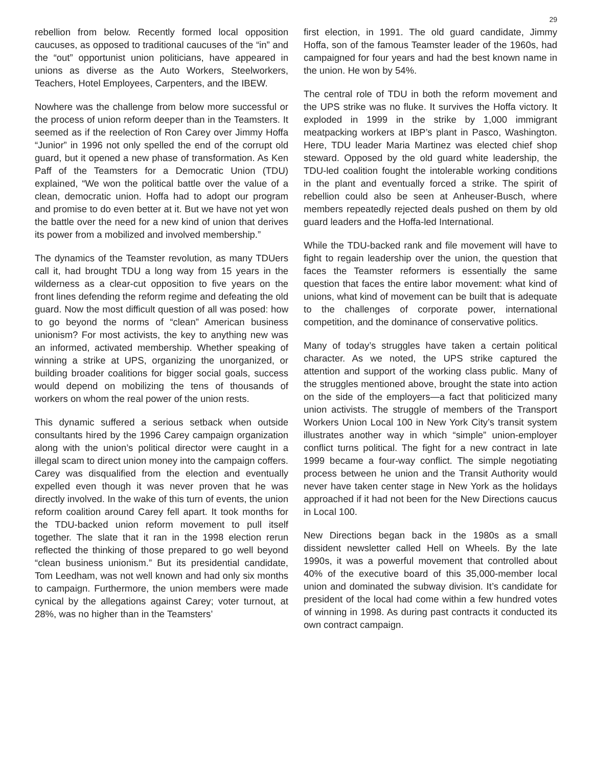29
rebellion from below. Recently formed local opposition caucuses, as opposed to traditional caucuses of the “in” and the “out” opportunist union politicians, have appeared in unions as diverse as the Auto Workers, Steelworkers, Teachers, Hotel Employees, Carpenters, and the IBEW.
Nowhere was the challenge from below more successful or the process of union reform deeper than in the Teamsters. It seemed as if the reelection of Ron Carey over Jimmy Hoffa “Junior” in 1996 not only spelled the end of the corrupt old guard, but it opened a new phase of transformation. As Ken Paff of the Teamsters for a Democratic Union (TDU) explained, “We won the political battle over the value of a clean, democratic union. Hoffa had to adopt our program and promise to do even better at it. But we have not yet won the battle over the need for a new kind of union that derives its power from a mobilized and involved membership.”
The dynamics of the Teamster revolution, as many TDUers call it, had brought TDU a long way from 15 years in the wilderness as a clear-cut opposition to five years on the front lines defending the reform regime and defeating the old guard. Now the most difficult question of all was posed: how to go beyond the norms of “clean” American business unionism? For most activists, the key to anything new was an informed, activated membership. Whether speaking of winning a strike at UPS, organizing the unorganized, or building broader coalitions for bigger social goals, success would depend on mobilizing the tens of thousands of workers on whom the real power of the union rests.
This dynamic suffered a serious setback when outside consultants hired by the 1996 Carey campaign organization along with the union’s political director were caught in a illegal scam to direct union money into the campaign coffers. Carey was disqualified from the election and eventually expelled even though it was never proven that he was directly involved. In the wake of this turn of events, the union reform coalition around Carey fell apart. It took months for the TDU-backed union reform movement to pull itself together. The slate that it ran in the 1998 election rerun reflected the thinking of those prepared to go well beyond “clean business unionism.” But its presidential candidate, Tom Leedham, was not well known and had only six months to campaign. Furthermore, the union members were made cynical by the allegations against Carey; voter turnout, at 28%, was no higher than in the Teamsters’
first election, in 1991. The old guard candidate, Jimmy Hoffa, son of the famous Teamster leader of the 1960s, had campaigned for four years and had the best known name in the union. He won by 54%.
The central role of TDU in both the reform movement and the UPS strike was no fluke. It survives the Hoffa victory. It exploded in 1999 in the strike by 1,000 immigrant meatpacking workers at IBP’s plant in Pasco, Washington. Here, TDU leader Maria Martinez was elected chief shop steward. Opposed by the old guard white leadership, the TDU-led coalition fought the intolerable working conditions in the plant and eventually forced a strike. The spirit of rebellion could also be seen at Anheuser-Busch, where members repeatedly rejected deals pushed on them by old guard leaders and the Hoffa-led International.
While the TDU-backed rank and file movement will have to fight to regain leadership over the union, the question that faces the Teamster reformers is essentially the same question that faces the entire labor movement: what kind of unions, what kind of movement can be built that is adequate to the challenges of corporate power, international competition, and the dominance of conservative politics.
Many of today’s struggles have taken a certain political character. As we noted, the UPS strike captured the attention and support of the working class public. Many of the struggles mentioned above, brought the state into action on the side of the employers—a fact that politicized many union activists. The struggle of members of the Transport Workers Union Local 100 in New York City’s transit system illustrates another way in which “simple” union-employer conflict turns political. The fight for a new contract in late 1999 became a four-way conflict. The simple negotiating process between he union and the Transit Authority would never have taken center stage in New York as the holidays approached if it had not been for the New Directions caucus in Local 100.
New Directions began back in the 1980s as a small dissident newsletter called Hell on Wheels. By the late 1990s, it was a powerful movement that controlled about 40% of the executive board of this 35,000-member local union and dominated the subway division. It’s candidate for president of the local had come within a few hundred votes of winning in 1998. As during past contracts it conducted its own contract campaign.